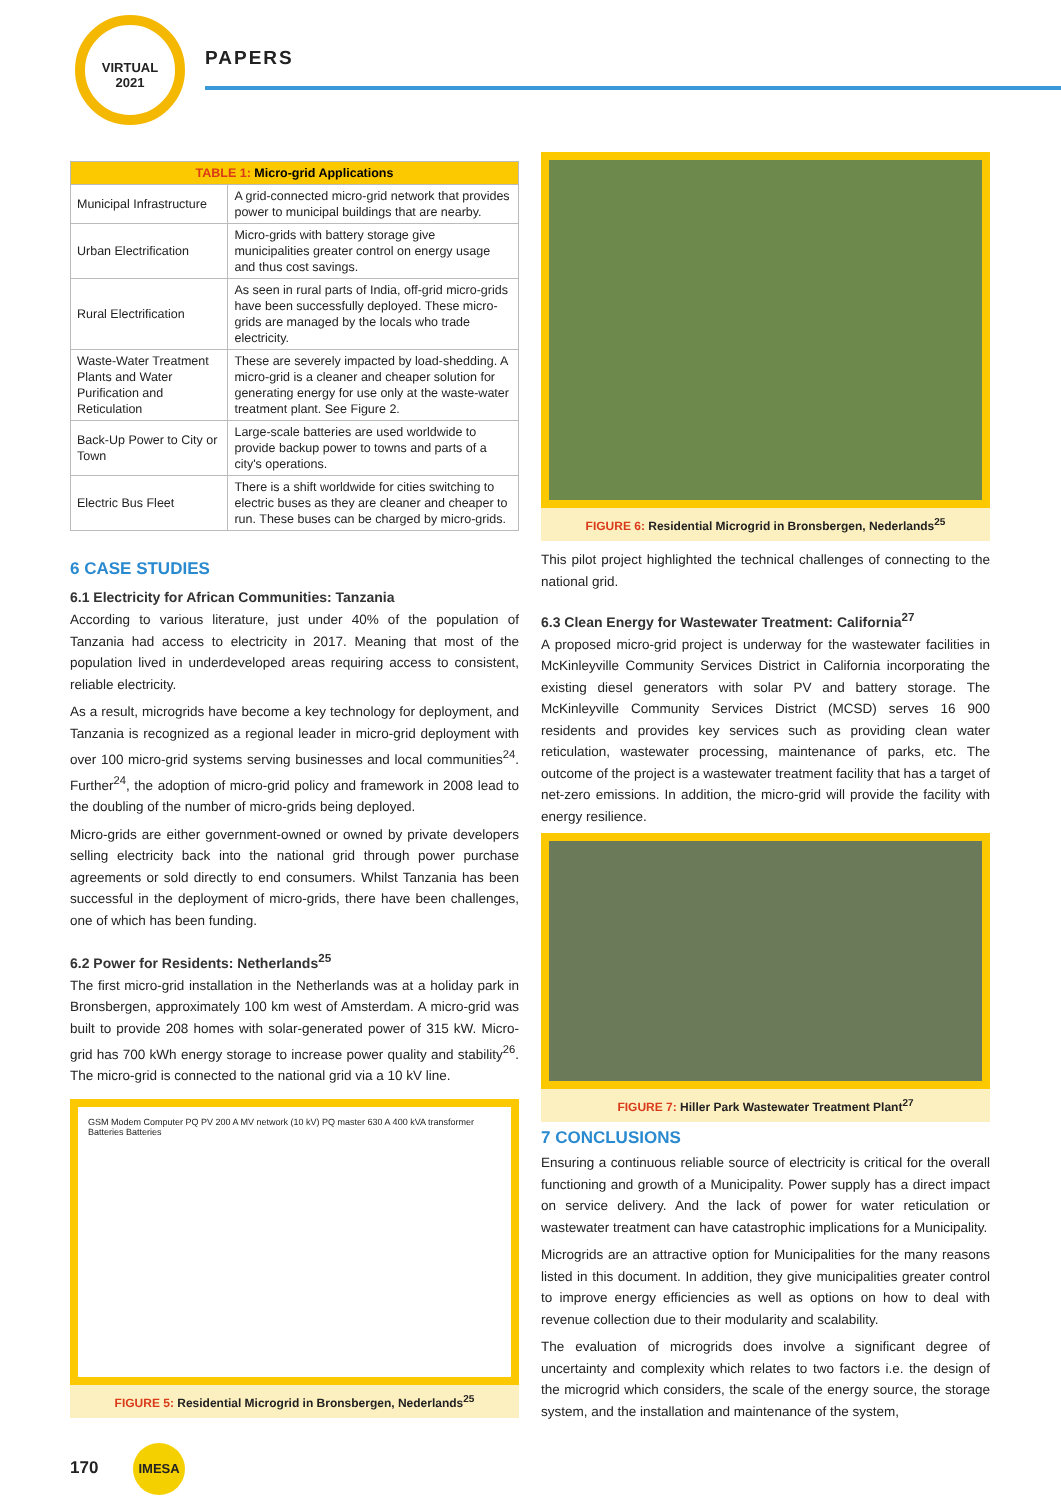VIRTUAL
2021
PAPERS
| TABLE 1: Micro-grid Applications | |
| --- | --- |
| Municipal Infrastructure | A grid-connected micro-grid network that provides power to municipal buildings that are nearby. |
| Urban Electrification | Micro-grids with battery storage give municipalities greater control on energy usage and thus cost savings. |
| Rural Electrification | As seen in rural parts of India, off-grid micro-grids have been successfully deployed. These micro-grids are managed by the locals who trade electricity. |
| Waste-Water Treatment Plants and Water Purification and Reticulation | These are severely impacted by load-shedding. A micro-grid is a cleaner and cheaper solution for generating energy for use only at the waste-water treatment plant. See Figure 2. |
| Back-Up Power to City or Town | Large-scale batteries are used worldwide to provide backup power to towns and parts of a city's operations. |
| Electric Bus Fleet | There is a shift worldwide for cities switching to electric buses as they are cleaner and cheaper to run. These buses can be charged by micro-grids. |
6 CASE STUDIES
6.1 Electricity for African Communities: Tanzania
According to various literature, just under 40% of the population of Tanzania had access to electricity in 2017. Meaning that most of the population lived in underdeveloped areas requiring access to consistent, reliable electricity.
As a result, microgrids have become a key technology for deployment, and Tanzania is recognized as a regional leader in micro-grid deployment with over 100 micro-grid systems serving businesses and local communities<sup>24</sup>. Further<sup>24</sup>, the adoption of micro-grid policy and framework in 2008 lead to the doubling of the number of micro-grids being deployed.
Micro-grids are either government-owned or owned by private developers selling electricity back into the national grid through power purchase agreements or sold directly to end consumers. Whilst Tanzania has been successful in the deployment of micro-grids, there have been challenges, one of which has been funding.
6.2 Power for Residents: Netherlands<sup>25</sup>
The first micro-grid installation in the Netherlands was at a holiday park in Bronsbergen, approximately 100 km west of Amsterdam. A micro-grid was built to provide 208 homes with solar-generated power of 315 kW. Micro-grid has 700 kWh energy storage to increase power quality and stability<sup>26</sup>. The micro-grid is connected to the national grid via a 10 kV line.
GSM Modem Computer PQ PV 200 A MV network (10 kV) PQ master 630 A 400 kVA transformer Batteries Batteries
FIGURE 5: Residential Microgrid in Bronsbergen, Nederlands<sup>25</sup>
FIGURE 6: Residential Microgrid in Bronsbergen, Nederlands<sup>25</sup>
This pilot project highlighted the technical challenges of connecting to the national grid.
6.3 Clean Energy for Wastewater Treatment: California<sup>27</sup>
A proposed micro-grid project is underway for the wastewater facilities in McKinleyville Community Services District in California incorporating the existing diesel generators with solar PV and battery storage. The McKinleyville Community Services District (MCSD) serves 16 900 residents and provides key services such as providing clean water reticulation, wastewater processing, maintenance of parks, etc. The outcome of the project is a wastewater treatment facility that has a target of net-zero emissions. In addition, the micro-grid will provide the facility with energy resilience.
FIGURE 7: Hiller Park Wastewater Treatment Plant<sup>27</sup>
7 CONCLUSIONS
Ensuring a continuous reliable source of electricity is critical for the overall functioning and growth of a Municipality. Power supply has a direct impact on service delivery. And the lack of power for water reticulation or wastewater treatment can have catastrophic implications for a Municipality.
Microgrids are an attractive option for Municipalities for the many reasons listed in this document. In addition, they give municipalities greater control to improve energy efficiencies as well as options on how to deal with revenue collection due to their modularity and scalability.
The evaluation of microgrids does involve a significant degree of uncertainty and complexity which relates to two factors i.e. the design of the microgrid which considers, the scale of the energy source, the storage system, and the installation and maintenance of the system,
170 IMESA